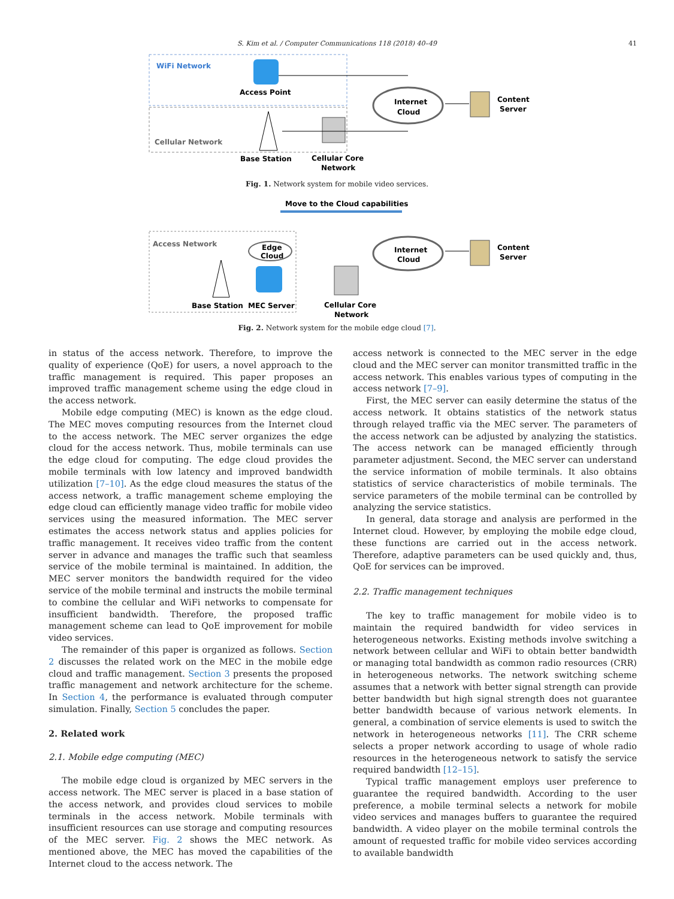S. Kim et al. / Computer Communications 118 (2018) 40–49 41
WiFi Network
Access Point
Cellular Network
Base Station
Cellular Core
Network
Internet
Cloud
Content
Server
Fig. 1. Network system for mobile video services.
Move to the Cloud capabilities
Access Network
Edge
Cloud
Base Station
MEC Server
Cellular Core
Network
Internet
Cloud
Content
Server
Fig. 2. Network system for the mobile edge cloud [7].
in status of the access network. Therefore, to improve the quality of experience (QoE) for users, a novel approach to the traffic management is required. This paper proposes an improved traffic management scheme using the edge cloud in the access network.
Mobile edge computing (MEC) is known as the edge cloud. The MEC moves computing resources from the Internet cloud to the access network. The MEC server organizes the edge cloud for the access network. Thus, mobile terminals can use the edge cloud for computing. The edge cloud provides the mobile terminals with low latency and improved bandwidth utilization [7–10]. As the edge cloud measures the status of the access network, a traffic management scheme employing the edge cloud can efficiently manage video traffic for mobile video services using the measured information. The MEC server estimates the access network status and applies policies for traffic management. It receives video traffic from the content server in advance and manages the traffic such that seamless service of the mobile terminal is maintained. In addition, the MEC server monitors the bandwidth required for the video service of the mobile terminal and instructs the mobile terminal to combine the cellular and WiFi networks to compensate for insufficient bandwidth. Therefore, the proposed traffic management scheme can lead to QoE improvement for mobile video services.
The remainder of this paper is organized as follows. Section 2 discusses the related work on the MEC in the mobile edge cloud and traffic management. Section 3 presents the proposed traffic management and network architecture for the scheme. In Section 4, the performance is evaluated through computer simulation. Finally, Section 5 concludes the paper.
2. Related work
2.1. Mobile edge computing (MEC)
The mobile edge cloud is organized by MEC servers in the access network. The MEC server is placed in a base station of the access network, and provides cloud services to mobile terminals in the access network. Mobile terminals with insufficient resources can use storage and computing resources of the MEC server. Fig. 2 shows the MEC network. As mentioned above, the MEC has moved the capabilities of the Internet cloud to the access network. The
access network is connected to the MEC server in the edge cloud and the MEC server can monitor transmitted traffic in the access network. This enables various types of computing in the access network [7–9].
First, the MEC server can easily determine the status of the access network. It obtains statistics of the network status through relayed traffic via the MEC server. The parameters of the access network can be adjusted by analyzing the statistics. The access network can be managed efficiently through parameter adjustment. Second, the MEC server can understand the service information of mobile terminals. It also obtains statistics of service characteristics of mobile terminals. The service parameters of the mobile terminal can be controlled by analyzing the service statistics.
In general, data storage and analysis are performed in the Internet cloud. However, by employing the mobile edge cloud, these functions are carried out in the access network. Therefore, adaptive parameters can be used quickly and, thus, QoE for services can be improved.
2.2. Traffic management techniques
The key to traffic management for mobile video is to maintain the required bandwidth for video services in heterogeneous networks. Existing methods involve switching a network between cellular and WiFi to obtain better bandwidth or managing total bandwidth as common radio resources (CRR) in heterogeneous networks. The network switching scheme assumes that a network with better signal strength can provide better bandwidth but high signal strength does not guarantee better bandwidth because of various network elements. In general, a combination of service elements is used to switch the network in heterogeneous networks [11]. The CRR scheme selects a proper network according to usage of whole radio resources in the heterogeneous network to satisfy the service required bandwidth [12–15].
Typical traffic management employs user preference to guarantee the required bandwidth. According to the user preference, a mobile terminal selects a network for mobile video services and manages buffers to guarantee the required bandwidth. A video player on the mobile terminal controls the amount of requested traffic for mobile video services according to available bandwidth